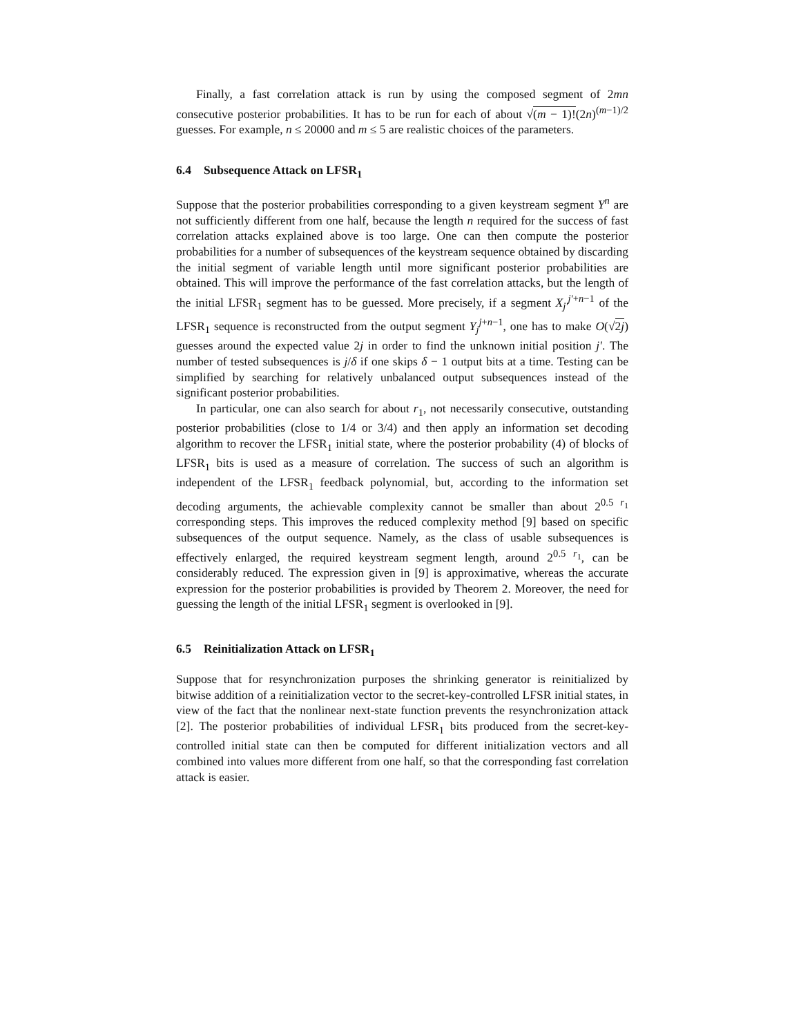Finally, a fast correlation attack is run by using the composed segment of 2mn consecutive posterior probabilities. It has to be run for each of about √(m − 1)!(2n)<sup>(m−1)/2</sup> guesses. For example, n ≤ 20000 and m ≤ 5 are realistic choices of the parameters.
6.4 Subsequence Attack on LFSR<sub>1</sub>
Suppose that the posterior probabilities corresponding to a given keystream segment Y<sup>n</sup> are not sufficiently different from one half, because the length n required for the success of fast correlation attacks explained above is too large. One can then compute the posterior probabilities for a number of subsequences of the keystream sequence obtained by discarding the initial segment of variable length until more significant posterior probabilities are obtained. This will improve the performance of the fast correlation attacks, but the length of the initial LFSR<sub>1</sub> segment has to be guessed. More precisely, if a segment X<sub>j′</sub><sup>j′+n−1</sup> of the LFSR<sub>1</sub> sequence is reconstructed from the output segment Y<sub>j</sub><sup>j+n−1</sup>, one has to make O(√2j) guesses around the expected value 2j in order to find the unknown initial position j′. The number of tested subsequences is j/δ if one skips δ − 1 output bits at a time. Testing can be simplified by searching for relatively unbalanced output subsequences instead of the significant posterior probabilities.
In particular, one can also search for about r<sub>1</sub>, not necessarily consecutive, outstanding posterior probabilities (close to 1/4 or 3/4) and then apply an information set decoding algorithm to recover the LFSR<sub>1</sub> initial state, where the posterior probability (4) of blocks of LFSR<sub>1</sub> bits is used as a measure of correlation. The success of such an algorithm is independent of the LFSR<sub>1</sub> feedback polynomial, but, according to the information set decoding arguments, the achievable complexity cannot be smaller than about 2<sup>0.5 r<sub>1</sub></sup> corresponding steps. This improves the reduced complexity method [9] based on specific subsequences of the output sequence. Namely, as the class of usable subsequences is effectively enlarged, the required keystream segment length, around 2<sup>0.5 r<sub>1</sub></sup>, can be considerably reduced. The expression given in [9] is approximative, whereas the accurate expression for the posterior probabilities is provided by Theorem 2. Moreover, the need for guessing the length of the initial LFSR<sub>1</sub> segment is overlooked in [9].
6.5 Reinitialization Attack on LFSR<sub>1</sub>
Suppose that for resynchronization purposes the shrinking generator is reinitialized by bitwise addition of a reinitialization vector to the secret-key-controlled LFSR initial states, in view of the fact that the nonlinear next-state function prevents the resynchronization attack [2]. The posterior probabilities of individual LFSR<sub>1</sub> bits produced from the secret-key-controlled initial state can then be computed for different initialization vectors and all combined into values more different from one half, so that the corresponding fast correlation attack is easier.